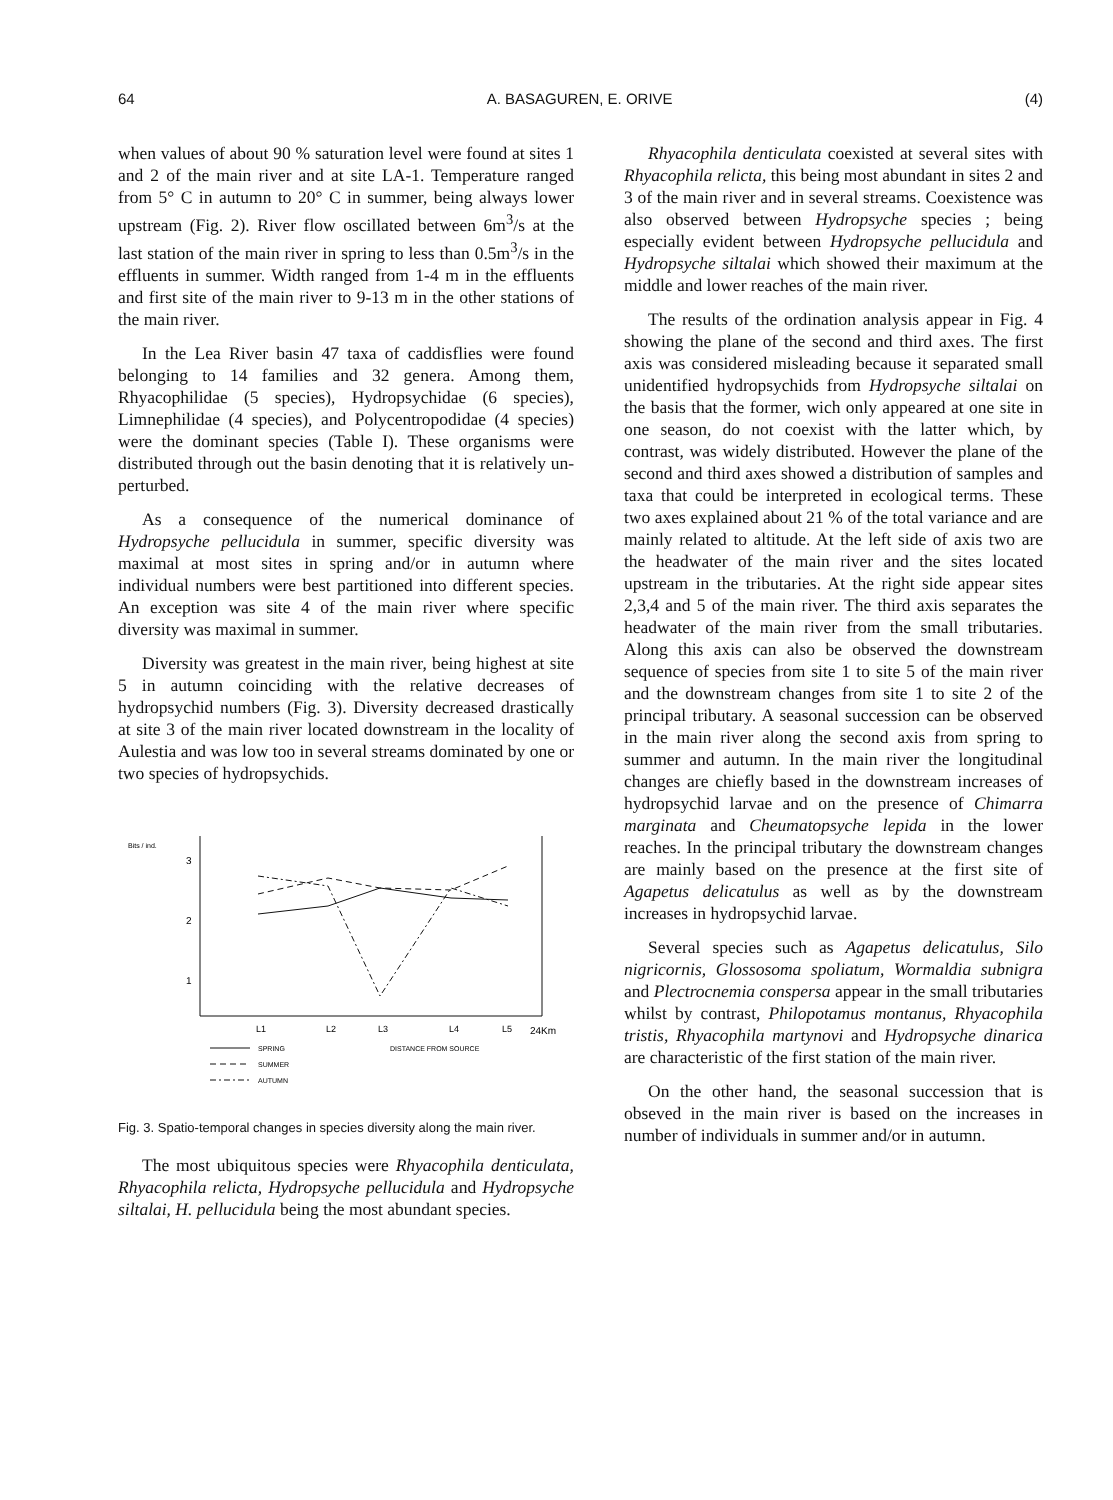64 A. BASAGUREN, E. ORIVE (4)
when values of about 90 % saturation level were found at sites 1 and 2 of the main river and at site LA-1. Temperature ranged from 5° C in autumn to 20° C in summer, being always lower upstream (Fig. 2). River flow oscillated between 6m<sup>3</sup>/s at the last station of the main river in spring to less than 0.5m<sup>3</sup>/s in the effluents in summer. Width ranged from 1-4 m in the effluents and first site of the main river to 9-13 m in the other stations of the main river.
In the Lea River basin 47 taxa of caddisflies were found belonging to 14 families and 32 genera. Among them, Rhyacophilidae (5 species), Hydropsychidae (6 species), Limnephilidae (4 species), and Polycentropodidae (4 species) were the dominant species (Table I). These organisms were distributed through out the basin denoting that it is relatively un-perturbed.
As a consequence of the numerical dominance of Hydropsyche pellucidula in summer, specific diversity was maximal at most sites in spring and/or in autumn where individual numbers were best partitioned into different species. An exception was site 4 of the main river where specific diversity was maximal in summer.
Diversity was greatest in the main river, being highest at site 5 in autumn coinciding with the relative decreases of hydropsychid numbers (Fig. 3). Diversity decreased drastically at site 3 of the main river located downstream in the locality of Aulestia and was low too in several streams dominated by one or two species of hydropsychids.
Bits / ind.
3
2
1
L1
L2
L3
L4
L5
24Km
SPRING
DISTANCE FROM SOURCE
SUMMER
AUTUMN
Fig. 3. Spatio-temporal changes in species diversity along the main river.
The most ubiquitous species were Rhyacophila denticulata, Rhyacophila relicta, Hydropsyche pellucidula and Hydropsyche siltalai, H. pellucidula being the most abundant species.
Rhyacophila denticulata coexisted at several sites with Rhyacophila relicta, this being most abundant in sites 2 and 3 of the main river and in several streams. Coexistence was also observed between Hydropsyche species ; being especially evident between Hydropsyche pellucidula and Hydropsyche siltalai which showed their maximum at the middle and lower reaches of the main river.
The results of the ordination analysis appear in Fig. 4 showing the plane of the second and third axes. The first axis was considered misleading because it separated small unidentified hydropsychids from Hydropsyche siltalai on the basis that the former, wich only appeared at one site in one season, do not coexist with the latter which, by contrast, was widely distributed. However the plane of the second and third axes showed a distribution of samples and taxa that could be interpreted in ecological terms. These two axes explained about 21 % of the total variance and are mainly related to altitude. At the left side of axis two are the headwater of the main river and the sites located upstream in the tributaries. At the right side appear sites 2,3,4 and 5 of the main river. The third axis separates the headwater of the main river from the small tributaries. Along this axis can also be observed the downstream sequence of species from site 1 to site 5 of the main river and the downstream changes from site 1 to site 2 of the principal tributary. A seasonal succession can be observed in the main river along the second axis from spring to summer and autumn. In the main river the longitudinal changes are chiefly based in the downstream increases of hydropsychid larvae and on the presence of Chimarra marginata and Cheumatopsyche lepida in the lower reaches. In the principal tributary the downstream changes are mainly based on the presence at the first site of Agapetus delicatulus as well as by the downstream increases in hydropsychid larvae.
Several species such as Agapetus delicatulus, Silo nigricornis, Glossosoma spoliatum, Wormaldia subnigra and Plectrocnemia conspersa appear in the small tributaries whilst by contrast, Philopotamus montanus, Rhyacophila tristis, Rhyacophila martynovi and Hydropsyche dinarica are characteristic of the first station of the main river.
On the other hand, the seasonal succession that is obseved in the main river is based on the increases in number of individuals in summer and/or in autumn.